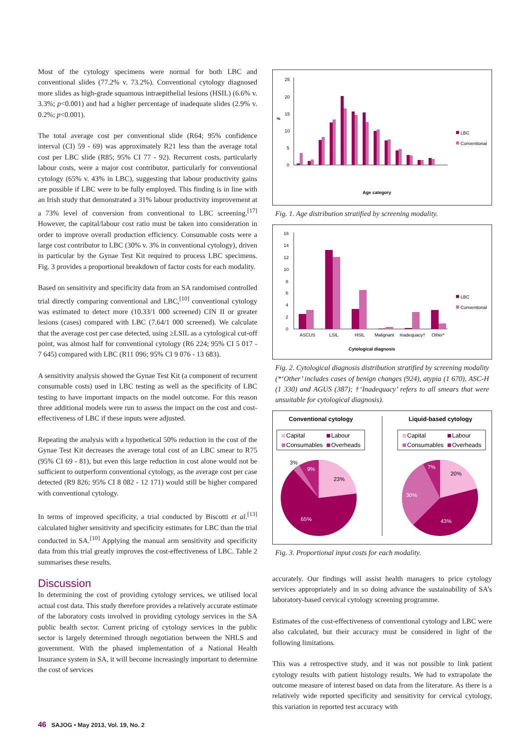Most of the cytology specimens were normal for both LBC and conventional slides (77.2% v. 73.2%). Conventional cytology diagnosed more slides as high-grade squamous intraepithelial lesions (HSIL) (6.6% v. 3.3%; p<0.001) and had a higher percentage of inadequate slides (2.9% v. 0.2%; p<0.001).
The total average cost per conventional slide (R64; 95% confidence interval (CI) 59 - 69) was approximately R21 less than the average total cost per LBC slide (R85; 95% CI 77 - 92). Recurrent costs, particularly labour costs, were a major cost contributor, particularly for conventional cytology (65% v. 43% in LBC), suggesting that labour productivity gains are possible if LBC were to be fully employed. This finding is in line with an Irish study that demonstrated a 31% labour productivity improvement at a 73% level of conversion from conventional to LBC screening.<sup>[17]</sup> However, the capital/labour cost ratio must be taken into consideration in order to improve overall production efficiency. Consumable costs were a large cost contributor to LBC (30% v. 3% in conventional cytology), driven in particular by the Gynae Test Kit required to process LBC specimens. Fig. 3 provides a proportional breakdown of factor costs for each modality.
Based on sensitivity and specificity data from an SA randomised controlled trial directly comparing conventional and LBC,<sup>[10]</sup> conventional cytology was estimated to detect more (10.33/1 000 screened) CIN II or greater lesions (cases) compared with LBC (7.64/1 000 screened). We calculate that the average cost per case detected, using ≥LSIL as a cytological cut-off point, was almost half for conventional cytology (R6 224; 95% CI 5 017 - 7 645) compared with LBC (R11 096; 95% CI 9 076 - 13 683).
A sensitivity analysis showed the Gynae Test Kit (a component of recurrent consumable costs) used in LBC testing as well as the specificity of LBC testing to have important impacts on the model outcome. For this reason three additional models were run to assess the impact on the cost and cost-effectiveness of LBC if these inputs were adjusted.
Repeating the analysis with a hypothetical 50% reduction in the cost of the Gynae Test Kit decreases the average total cost of an LBC smear to R75 (95% CI 69 - 81), but even this large reduction in cost alone would not be sufficient to outperform conventional cytology, as the average cost per case detected (R9 826; 95% CI 8 082 - 12 171) would still be higher compared with conventional cytology.
In terms of improved specificity, a trial conducted by Biscotti et al.<sup>[13]</sup> calculated higher sensitivity and specificity estimates for LBC than the trial conducted in SA.<sup>[10]</sup> Applying the manual arm sensitivity and specificity data from this trial greatly improves the cost-effectiveness of LBC. Table 2 summarises these results.
Discussion
In determining the cost of providing cytology services, we utilised local actual cost data. This study therefore provides a relatively accurate estimate of the laboratory costs involved in providing cytology services in the SA public health sector. Current pricing of cytology services in the public sector is largely determined through negotiation between the NHLS and government. With the phased implementation of a National Health Insurance system in SA, it will become increasingly important to determine the cost of services
25
20
15
10
5
0
%
Age category
LBC
Conventional
Fig. 1. Age distribution stratified by screening modality.
16
14
12
10
8
6
4
2
0
ASCUS
LSIL
HSIL
Malignant
Inadequacy†
Other*
Cytological diagnosis
LBC
Conventional
Fig. 2. Cytological diagnosis distribution stratified by screening modality (*‘Other’ includes cases of benign changes (924), atypia (1 670), ASC-H (1 330) and AGUS (387); †‘Inadequacy’ refers to all smears that were unsuitable for cytological diagnosis).
Conventional cytology
Liquid-based cytology
Capital
Labour
Consumables
Overheads
Capital
Labour
Consumables
Overheads
3%
9%
23%
65%
7%
20%
30%
43%
Fig. 3. Proportional input costs for each modality.
accurately. Our findings will assist health managers to price cytology services appropriately and in so doing advance the sustainability of SA’s laboratory-based cervical cytology screening programme.
Estimates of the cost-effectiveness of conventional cytology and LBC were also calculated, but their accuracy must be considered in light of the following limitations.
This was a retrospective study, and it was not possible to link patient cytology results with patient histology results. We had to extrapolate the outcome measure of interest based on data from the literature. As there is a relatively wide reported specificity and sensitivity for cervical cytology, this variation in reported test accuracy with
46 SAJOG • May 2013, Vol. 19, No. 2